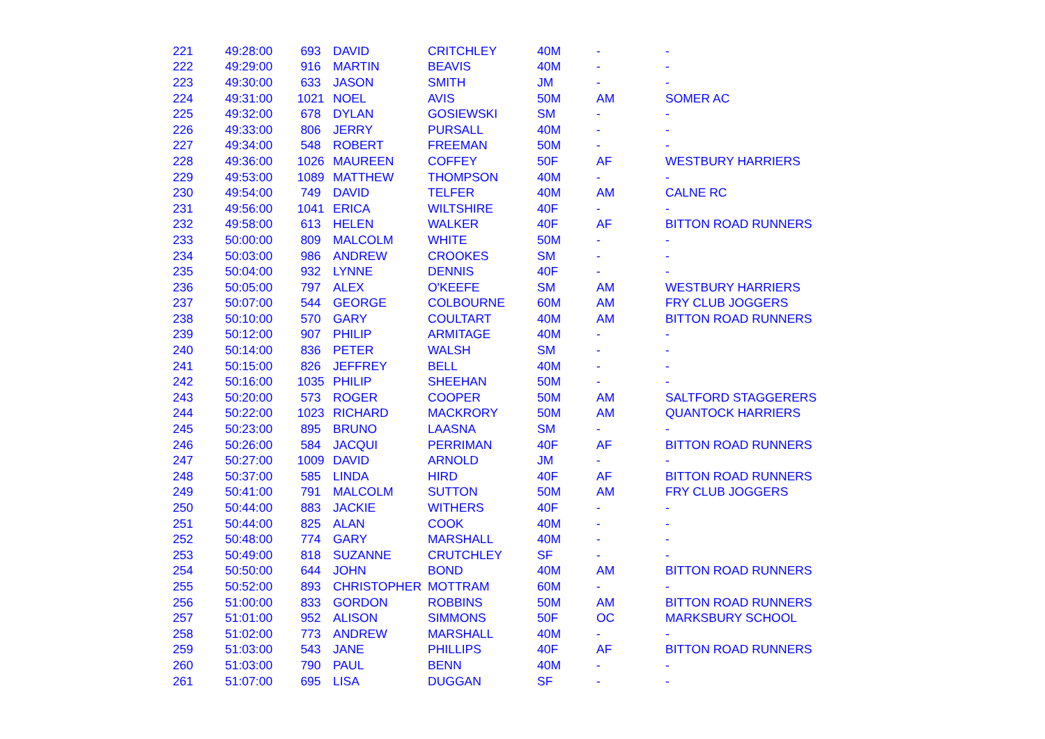| 221 | 49:28:00 | 693 | DAVID | CRITCHLEY | 40M | - | - |
| 222 | 49:29:00 | 916 | MARTIN | BEAVIS | 40M | - | - |
| 223 | 49:30:00 | 633 | JASON | SMITH | JM | - | - |
| 224 | 49:31:00 | 1021 | NOEL | AVIS | 50M | AM | SOMER AC |
| 225 | 49:32:00 | 678 | DYLAN | GOSIEWSKI | SM | - | - |
| 226 | 49:33:00 | 806 | JERRY | PURSALL | 40M | - | - |
| 227 | 49:34:00 | 548 | ROBERT | FREEMAN | 50M | - | - |
| 228 | 49:36:00 | 1026 | MAUREEN | COFFEY | 50F | AF | WESTBURY HARRIERS |
| 229 | 49:53:00 | 1089 | MATTHEW | THOMPSON | 40M | - | - |
| 230 | 49:54:00 | 749 | DAVID | TELFER | 40M | AM | CALNE RC |
| 231 | 49:56:00 | 1041 | ERICA | WILTSHIRE | 40F | - | - |
| 232 | 49:58:00 | 613 | HELEN | WALKER | 40F | AF | BITTON ROAD RUNNERS |
| 233 | 50:00:00 | 809 | MALCOLM | WHITE | 50M | - | - |
| 234 | 50:03:00 | 986 | ANDREW | CROOKES | SM | - | - |
| 235 | 50:04:00 | 932 | LYNNE | DENNIS | 40F | - | - |
| 236 | 50:05:00 | 797 | ALEX | O'KEEFE | SM | AM | WESTBURY HARRIERS |
| 237 | 50:07:00 | 544 | GEORGE | COLBOURNE | 60M | AM | FRY CLUB JOGGERS |
| 238 | 50:10:00 | 570 | GARY | COULTART | 40M | AM | BITTON ROAD RUNNERS |
| 239 | 50:12:00 | 907 | PHILIP | ARMITAGE | 40M | - | - |
| 240 | 50:14:00 | 836 | PETER | WALSH | SM | - | - |
| 241 | 50:15:00 | 826 | JEFFREY | BELL | 40M | - | - |
| 242 | 50:16:00 | 1035 | PHILIP | SHEEHAN | 50M | - | - |
| 243 | 50:20:00 | 573 | ROGER | COOPER | 50M | AM | SALTFORD STAGGERERS |
| 244 | 50:22:00 | 1023 | RICHARD | MACKRORY | 50M | AM | QUANTOCK HARRIERS |
| 245 | 50:23:00 | 895 | BRUNO | LAASNA | SM | - | - |
| 246 | 50:26:00 | 584 | JACQUI | PERRIMAN | 40F | AF | BITTON ROAD RUNNERS |
| 247 | 50:27:00 | 1009 | DAVID | ARNOLD | JM | - | - |
| 248 | 50:37:00 | 585 | LINDA | HIRD | 40F | AF | BITTON ROAD RUNNERS |
| 249 | 50:41:00 | 791 | MALCOLM | SUTTON | 50M | AM | FRY CLUB JOGGERS |
| 250 | 50:44:00 | 883 | JACKIE | WITHERS | 40F | - | - |
| 251 | 50:44:00 | 825 | ALAN | COOK | 40M | - | - |
| 252 | 50:48:00 | 774 | GARY | MARSHALL | 40M | - | - |
| 253 | 50:49:00 | 818 | SUZANNE | CRUTCHLEY | SF | - | - |
| 254 | 50:50:00 | 644 | JOHN | BOND | 40M | AM | BITTON ROAD RUNNERS |
| 255 | 50:52:00 | 893 | CHRISTOPHER | MOTTRAM | 60M | - | - |
| 256 | 51:00:00 | 833 | GORDON | ROBBINS | 50M | AM | BITTON ROAD RUNNERS |
| 257 | 51:01:00 | 952 | ALISON | SIMMONS | 50F | OC | MARKSBURY SCHOOL |
| 258 | 51:02:00 | 773 | ANDREW | MARSHALL | 40M | - | - |
| 259 | 51:03:00 | 543 | JANE | PHILLIPS | 40F | AF | BITTON ROAD RUNNERS |
| 260 | 51:03:00 | 790 | PAUL | BENN | 40M | - | - |
| 261 | 51:07:00 | 695 | LISA | DUGGAN | SF | - | - |